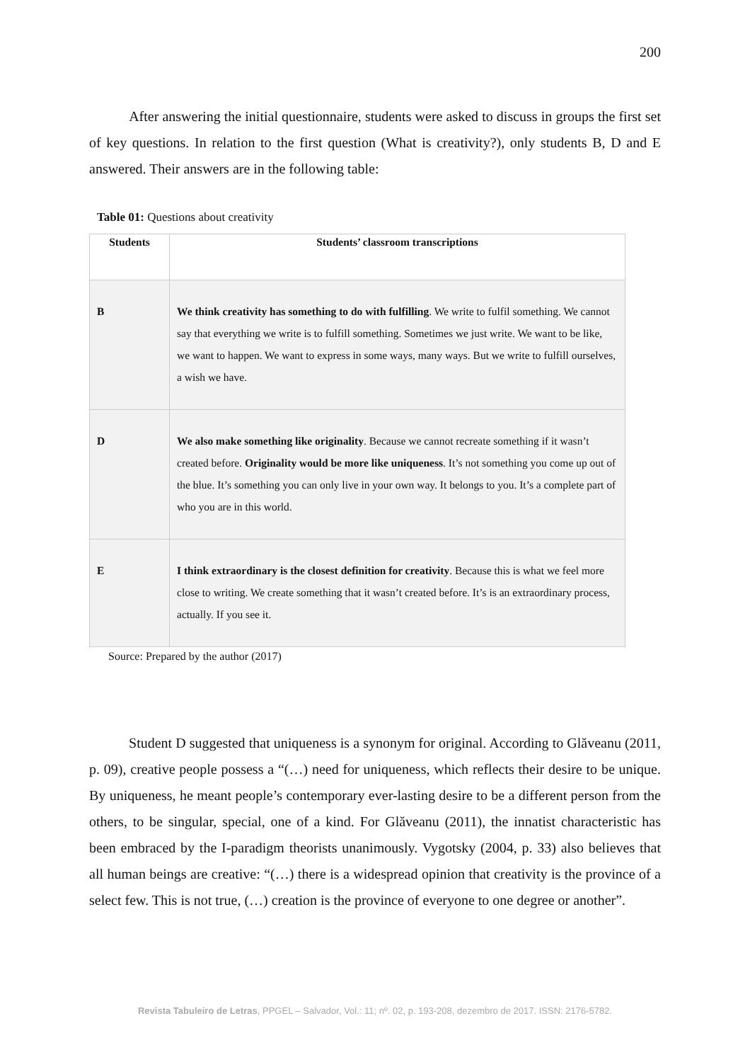200
After answering the initial questionnaire, students were asked to discuss in groups the first set of key questions. In relation to the first question (What is creativity?), only students B, D and E answered. Their answers are in the following table:
Table 01: Questions about creativity
| Students | Students’ classroom transcriptions |
| --- | --- |
| B | We think creativity has something to do with fulfilling . We write to fulfil something. We cannot say that everything we write is to fulfill something. Sometimes we just write. We want to be like, we want to happen. We want to express in some ways, many ways. But we write to fulfill ourselves, a wish we have. |
| D | We also make something like originality . Because we cannot recreate something if it wasn’t created before. Originality would be more like uniqueness . It’s not something you come up out of the blue. It’s something you can only live in your own way. It belongs to you. It’s a complete part of who you are in this world. |
| E | I think extraordinary is the closest definition for creativity . Because this is what we feel more close to writing. We create something that it wasn’t created before. It’s is an extraordinary process, actually. If you see it. |
Source: Prepared by the author (2017)
Student D suggested that uniqueness is a synonym for original. According to Glăveanu (2011, p. 09), creative people possess a “(…) need for uniqueness, which reflects their desire to be unique. By uniqueness, he meant people’s contemporary ever-lasting desire to be a different person from the others, to be singular, special, one of a kind. For Glăveanu (2011), the innatist characteristic has been embraced by the I-paradigm theorists unanimously. Vygotsky (2004, p. 33) also believes that all human beings are creative: “(…) there is a widespread opinion that creativity is the province of a select few. This is not true, (…) creation is the province of everyone to one degree or another”.
Revista Tabuleiro de Letras, PPGEL – Salvador, Vol.: 11; nº. 02, p. 193-208, dezembro de 2017. ISSN: 2176-5782.